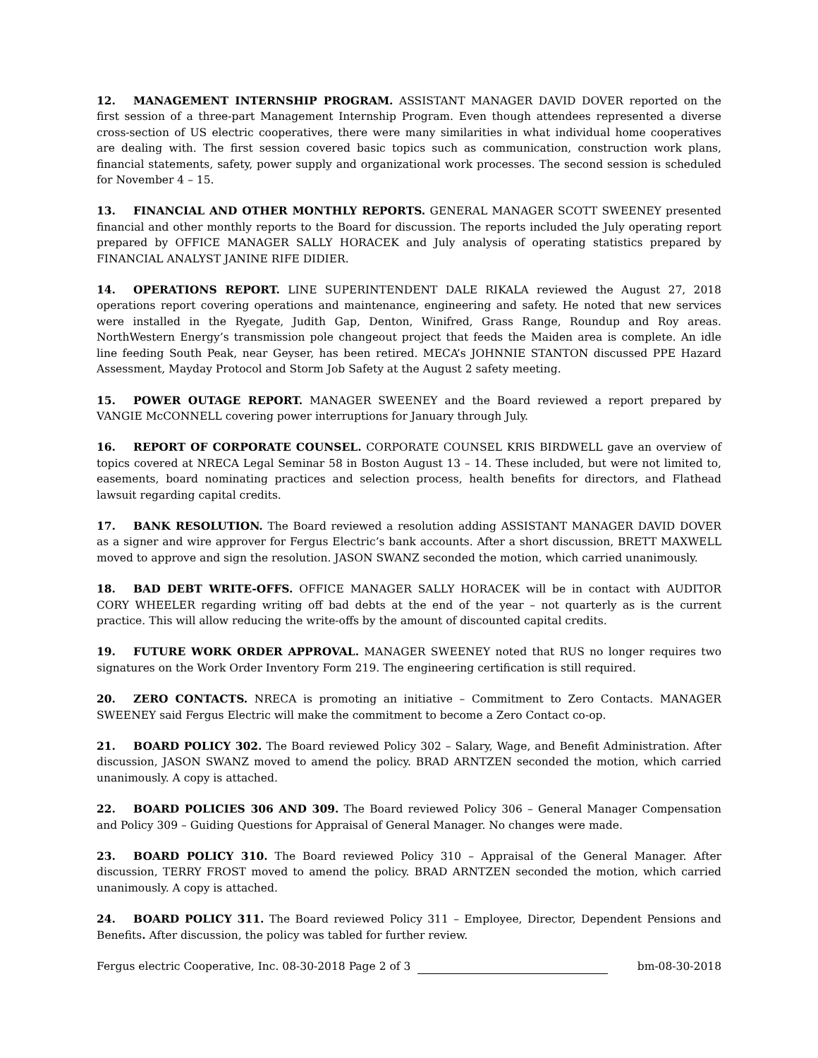12. MANAGEMENT INTERNSHIP PROGRAM. ASSISTANT MANAGER DAVID DOVER reported on the first session of a three-part Management Internship Program. Even though attendees represented a diverse cross-section of US electric cooperatives, there were many similarities in what individual home cooperatives are dealing with. The first session covered basic topics such as communication, construction work plans, financial statements, safety, power supply and organizational work processes. The second session is scheduled for November 4 – 15.
13. FINANCIAL AND OTHER MONTHLY REPORTS. GENERAL MANAGER SCOTT SWEENEY presented financial and other monthly reports to the Board for discussion. The reports included the July operating report prepared by OFFICE MANAGER SALLY HORACEK and July analysis of operating statistics prepared by FINANCIAL ANALYST JANINE RIFE DIDIER.
14. OPERATIONS REPORT. LINE SUPERINTENDENT DALE RIKALA reviewed the August 27, 2018 operations report covering operations and maintenance, engineering and safety. He noted that new services were installed in the Ryegate, Judith Gap, Denton, Winifred, Grass Range, Roundup and Roy areas. NorthWestern Energy’s transmission pole changeout project that feeds the Maiden area is complete. An idle line feeding South Peak, near Geyser, has been retired. MECA’s JOHNNIE STANTON discussed PPE Hazard Assessment, Mayday Protocol and Storm Job Safety at the August 2 safety meeting.
15. POWER OUTAGE REPORT. MANAGER SWEENEY and the Board reviewed a report prepared by VANGIE McCONNELL covering power interruptions for January through July.
16. REPORT OF CORPORATE COUNSEL. CORPORATE COUNSEL KRIS BIRDWELL gave an overview of topics covered at NRECA Legal Seminar 58 in Boston August 13 – 14. These included, but were not limited to, easements, board nominating practices and selection process, health benefits for directors, and Flathead lawsuit regarding capital credits.
17. BANK RESOLUTION. The Board reviewed a resolution adding ASSISTANT MANAGER DAVID DOVER as a signer and wire approver for Fergus Electric’s bank accounts. After a short discussion, BRETT MAXWELL moved to approve and sign the resolution. JASON SWANZ seconded the motion, which carried unanimously.
18. BAD DEBT WRITE-OFFS. OFFICE MANAGER SALLY HORACEK will be in contact with AUDITOR CORY WHEELER regarding writing off bad debts at the end of the year – not quarterly as is the current practice. This will allow reducing the write-offs by the amount of discounted capital credits.
19. FUTURE WORK ORDER APPROVAL. MANAGER SWEENEY noted that RUS no longer requires two signatures on the Work Order Inventory Form 219. The engineering certification is still required.
20. ZERO CONTACTS. NRECA is promoting an initiative – Commitment to Zero Contacts. MANAGER SWEENEY said Fergus Electric will make the commitment to become a Zero Contact co-op.
21. BOARD POLICY 302. The Board reviewed Policy 302 – Salary, Wage, and Benefit Administration. After discussion, JASON SWANZ moved to amend the policy. BRAD ARNTZEN seconded the motion, which carried unanimously. A copy is attached.
22. BOARD POLICIES 306 AND 309. The Board reviewed Policy 306 – General Manager Compensation and Policy 309 – Guiding Questions for Appraisal of General Manager. No changes were made.
23. BOARD POLICY 310. The Board reviewed Policy 310 – Appraisal of the General Manager. After discussion, TERRY FROST moved to amend the policy. BRAD ARNTZEN seconded the motion, which carried unanimously. A copy is attached.
24. BOARD POLICY 311. The Board reviewed Policy 311 – Employee, Director, Dependent Pensions and Benefits. After discussion, the policy was tabled for further review.
Fergus electric Cooperative, Inc. 08-30-2018 Page 2 of 3 bm-08-30-2018